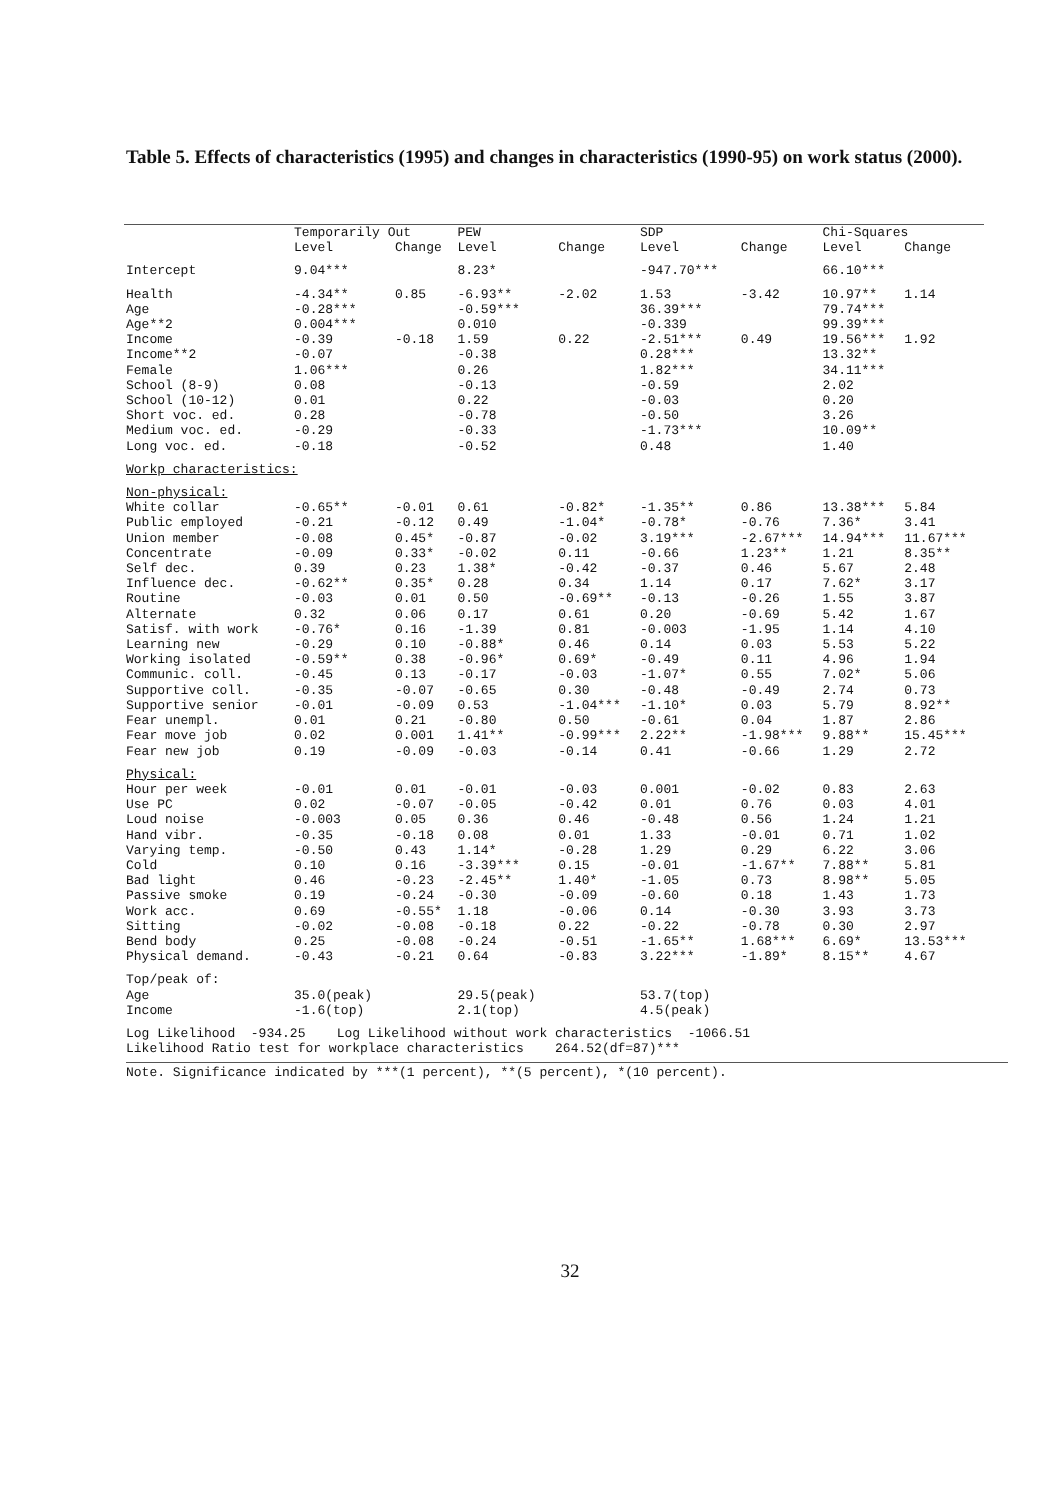Table 5. Effects of characteristics (1995) and changes in characteristics (1990-95) on work status (2000).
| | Temporarily Out | | PEW | | SDP | | Chi-Squares | |
| --- | --- | --- | --- | --- | --- | --- | --- | --- |
| | Level | Change | Level | Change | Level | Change | Level | Change |
| Intercept | 9.04*** | | 8.23* | | -947.70*** | | 66.10*** | |
| Health | -4.34** | 0.85 | -6.93** | -2.02 | 1.53 | -3.42 | 10.97** | 1.14 |
| Age | -0.28*** | | -0.59*** | | 36.39*** | | 79.74*** | |
| Age**2 | 0.004*** | | 0.010 | | -0.339 | | 99.39*** | |
| Income | -0.39 | -0.18 | 1.59 | 0.22 | -2.51*** | 0.49 | 19.56*** | 1.92 |
| Income**2 | -0.07 | | -0.38 | | 0.28*** | | 13.32** | |
| Female | 1.06*** | | 0.26 | | 1.82*** | | 34.11*** | |
| School (8-9) | 0.08 | | -0.13 | | -0.59 | | 2.02 | |
| School (10-12) | 0.01 | | 0.22 | | -0.03 | | 0.20 | |
| Short voc. ed. | 0.28 | | -0.78 | | -0.50 | | 3.26 | |
| Medium voc. ed. | -0.29 | | -0.33 | | -1.73*** | | 10.09** | |
| Long voc. ed. | -0.18 | | -0.52 | | 0.48 | | 1.40 | |
| Workp characteristics: | | | | | | | | |
| Non-physical: | | | | | | | | |
| White collar | -0.65** | -0.01 | 0.61 | -0.82* | -1.35** | 0.86 | 13.38*** | 5.84 |
| Public employed | -0.21 | -0.12 | 0.49 | -1.04* | -0.78* | -0.76 | 7.36* | 3.41 |
| Union member | -0.08 | 0.45* | -0.87 | -0.02 | 3.19*** | -2.67*** | 14.94*** | 11.67*** |
| Concentrate | -0.09 | 0.33* | -0.02 | 0.11 | -0.66 | 1.23** | 1.21 | 8.35** |
| Self dec. | 0.39 | 0.23 | 1.38* | -0.42 | -0.37 | 0.46 | 5.67 | 2.48 |
| Influence dec. | -0.62** | 0.35* | 0.28 | 0.34 | 1.14 | 0.17 | 7.62* | 3.17 |
| Routine | -0.03 | 0.01 | 0.50 | -0.69** | -0.13 | -0.26 | 1.55 | 3.87 |
| Alternate | 0.32 | 0.06 | 0.17 | 0.61 | 0.20 | -0.69 | 5.42 | 1.67 |
| Satisf. with work | -0.76* | 0.16 | -1.39 | 0.81 | -0.003 | -1.95 | 1.14 | 4.10 |
| Learning new | -0.29 | 0.10 | -0.88* | 0.46 | 0.14 | 0.03 | 5.53 | 5.22 |
| Working isolated | -0.59** | 0.38 | -0.96* | 0.69* | -0.49 | 0.11 | 4.96 | 1.94 |
| Communic. coll. | -0.45 | 0.13 | -0.17 | -0.03 | -1.07* | 0.55 | 7.02* | 5.06 |
| Supportive coll. | -0.35 | -0.07 | -0.65 | 0.30 | -0.48 | -0.49 | 2.74 | 0.73 |
| Supportive senior | -0.01 | -0.09 | 0.53 | -1.04*** | -1.10* | 0.03 | 5.79 | 8.92** |
| Fear unempl. | 0.01 | 0.21 | -0.80 | 0.50 | -0.61 | 0.04 | 1.87 | 2.86 |
| Fear move job | 0.02 | 0.001 | 1.41** | -0.99*** | 2.22** | -1.98*** | 9.88** | 15.45*** |
| Fear new job | 0.19 | -0.09 | -0.03 | -0.14 | 0.41 | -0.66 | 1.29 | 2.72 |
| Physical: | | | | | | | | |
| Hour per week | -0.01 | 0.01 | -0.01 | -0.03 | 0.001 | -0.02 | 0.83 | 2.63 |
| Use PC | 0.02 | -0.07 | -0.05 | -0.42 | 0.01 | 0.76 | 0.03 | 4.01 |
| Loud noise | -0.003 | 0.05 | 0.36 | 0.46 | -0.48 | 0.56 | 1.24 | 1.21 |
| Hand vibr. | -0.35 | -0.18 | 0.08 | 0.01 | 1.33 | -0.01 | 0.71 | 1.02 |
| Varying temp. | -0.50 | 0.43 | 1.14* | -0.28 | 1.29 | 0.29 | 6.22 | 3.06 |
| Cold | 0.10 | 0.16 | -3.39*** | 0.15 | -0.01 | -1.67** | 7.88** | 5.81 |
| Bad light | 0.46 | -0.23 | -2.45** | 1.40* | -1.05 | 0.73 | 8.98** | 5.05 |
| Passive smoke | 0.19 | -0.24 | -0.30 | -0.09 | -0.60 | 0.18 | 1.43 | 1.73 |
| Work acc. | 0.69 | -0.55* | 1.18 | -0.06 | 0.14 | -0.30 | 3.93 | 3.73 |
| Sitting | -0.02 | -0.08 | -0.18 | 0.22 | -0.22 | -0.78 | 0.30 | 2.97 |
| Bend body | 0.25 | -0.08 | -0.24 | -0.51 | -1.65** | 1.68*** | 6.69* | 13.53*** |
| Physical demand. | -0.43 | -0.21 | 0.64 | -0.83 | 3.22*** | -1.89* | 8.15** | 4.67 |
| Top/peak of: | | | | | | | | |
| Age | 35.0(peak) | | 29.5(peak) | | 53.7(top) | | | |
| Income | -1.6(top) | | 2.1(top) | | 4.5(peak) | | | |
| Log Likelihood -934.25 Log Likelihood without work characteristics -1066.51 | | | | | | | | |
| Likelihood Ratio test for workplace characteristics 264.52(df=87)*** | | | | | | | | |
Note. Significance indicated by ***(1 percent), **(5 percent), *(10 percent).
32